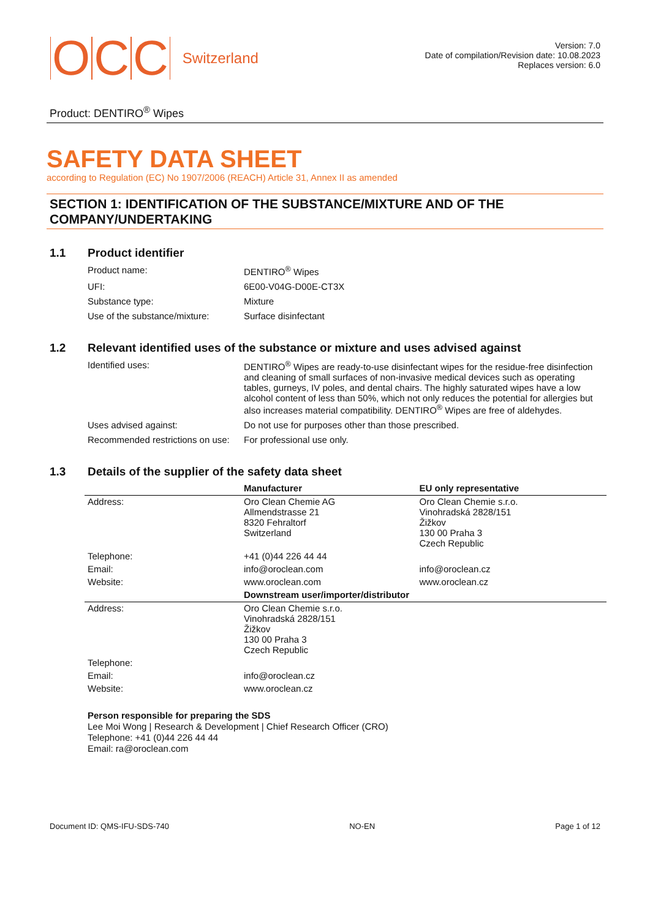O C C Switzerland
Version: 7.0
Date of compilation/Revision date: 10.08.2023
Replaces version: 6.0
Product: DENTIRO<sup>®</sup> Wipes
SAFETY DATA SHEET
according to Regulation (EC) No 1907/2006 (REACH) Article 31, Annex II as amended
SECTION 1: IDENTIFICATION OF THE SUBSTANCE/MIXTURE AND OF THE COMPANY/UNDERTAKING
1.1 Product identifier
| Product name: | DENTIRO<sup>®</sup> Wipes |
| UFI: | 6E00-V04G-D00E-CT3X |
| Substance type: | Mixture |
| Use of the substance/mixture: | Surface disinfectant |
1.2 Relevant identified uses of the substance or mixture and uses advised against
| Identified uses: | DENTIRO<sup>®</sup> Wipes are ready-to-use disinfectant wipes for the residue-free disinfection and cleaning of small surfaces of non-invasive medical devices such as operating tables, gurneys, IV poles, and dental chairs. The highly saturated wipes have a low alcohol content of less than 50%, which not only reduces the potential for allergies but also increases material compatibility. DENTIRO<sup>®</sup> Wipes are free of aldehydes. |
| Uses advised against: | Do not use for purposes other than those prescribed. |
| Recommended restrictions on use: | For professional use only. |
1.3 Details of the supplier of the safety data sheet
| | Manufacturer | EU only representative |
| Address: | Oro Clean Chemie AG Allmendstrasse 21 8320 Fehraltorf Switzerland | Oro Clean Chemie s.r.o. Vinohradská 2828/151 Žižkov 130 00 Praha 3 Czech Republic |
| Telephone: | +41 (0)44 226 44 44 | |
| Email: | info@oroclean.com | info@oroclean.cz |
| Website: | www.oroclean.com | www.oroclean.cz |
| | Downstream user/importer/distributor | |
| Address: | Oro Clean Chemie s.r.o. Vinohradská 2828/151 Žižkov 130 00 Praha 3 Czech Republic | |
| Telephone: | | |
| Email: | info@oroclean.cz | |
| Website: | www.oroclean.cz | |
Person responsible for preparing the SDS
Lee Moi Wong | Research & Development | Chief Research Officer (CRO)
Telephone: +41 (0)44 226 44 44
Email: ra@oroclean.com
Document ID: QMS-IFU-SDS-740 NO-EN Page 1 of 12